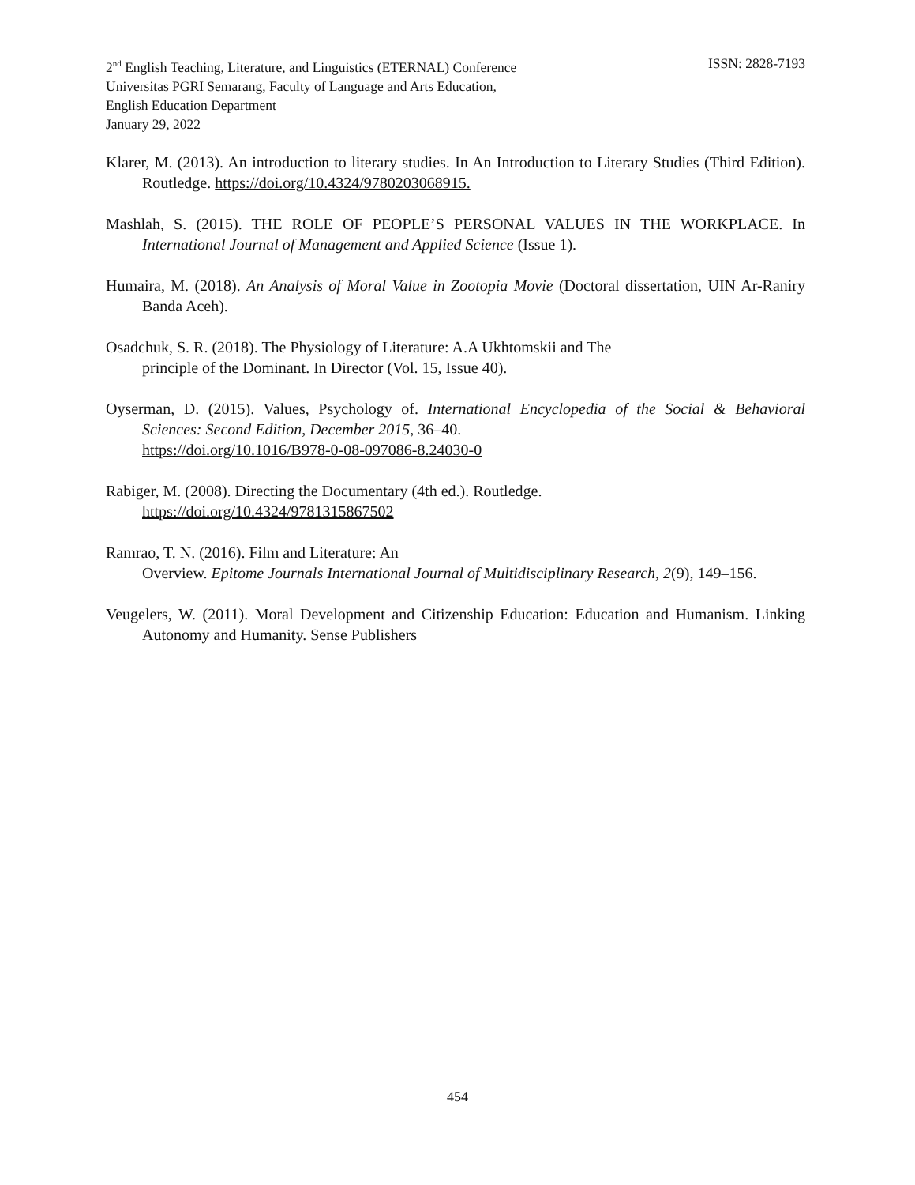2<sup>nd</sup> English Teaching, Literature, and Linguistics (ETERNAL) Conference ISSN: 2828-7193
Universitas PGRI Semarang, Faculty of Language and Arts Education,
English Education Department
January 29, 2022
Klarer, M. (2013). An introduction to literary studies. In An Introduction to Literary Studies (Third Edition). Routledge. https://doi.org/10.4324/9780203068915.
Mashlah, S. (2015). THE ROLE OF PEOPLE’S PERSONAL VALUES IN THE WORKPLACE. In International Journal of Management and Applied Science (Issue 1).
Humaira, M. (2018). An Analysis of Moral Value in Zootopia Movie (Doctoral dissertation, UIN Ar-Raniry Banda Aceh).
Osadchuk, S. R. (2018). The Physiology of Literature: A.A Ukhtomskii and The
principle of the Dominant. In Director (Vol. 15, Issue 40).
Oyserman, D. (2015). Values, Psychology of. International Encyclopedia of the Social & Behavioral Sciences: Second Edition, December 2015, 36–40.
https://doi.org/10.1016/B978-0-08-097086-8.24030-0
Rabiger, M. (2008). Directing the Documentary (4th ed.). Routledge.
https://doi.org/10.4324/9781315867502
Ramrao, T. N. (2016). Film and Literature: An
Overview. Epitome Journals International Journal of Multidisciplinary Research, 2(9), 149–156.
Veugelers, W. (2011). Moral Development and Citizenship Education: Education and Humanism. Linking Autonomy and Humanity. Sense Publishers
454